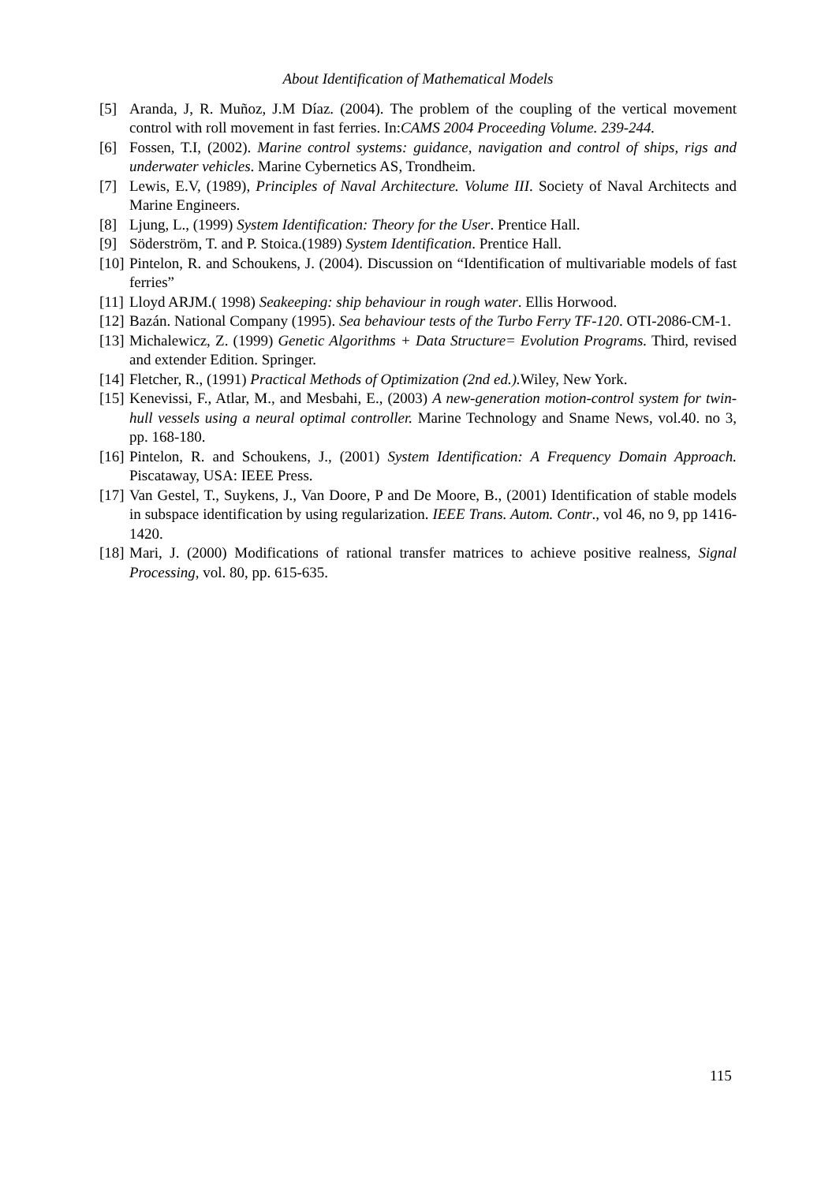About Identification of Mathematical Models
[5] Aranda, J, R. Muñoz, J.M Díaz. (2004). The problem of the coupling of the vertical movement control with roll movement in fast ferries. In:CAMS 2004 Proceeding Volume. 239-244.
[6] Fossen, T.I, (2002). Marine control systems: guidance, navigation and control of ships, rigs and underwater vehicles. Marine Cybernetics AS, Trondheim.
[7] Lewis, E.V, (1989), Principles of Naval Architecture. Volume III. Society of Naval Architects and Marine Engineers.
[8] Ljung, L., (1999) System Identification: Theory for the User. Prentice Hall.
[9] Söderström, T. and P. Stoica.(1989) System Identification. Prentice Hall.
[10] Pintelon, R. and Schoukens, J. (2004). Discussion on “Identification of multivariable models of fast ferries”
[11] Lloyd ARJM.( 1998) Seakeeping: ship behaviour in rough water. Ellis Horwood.
[12] Bazán. National Company (1995). Sea behaviour tests of the Turbo Ferry TF-120. OTI-2086-CM-1.
[13] Michalewicz, Z. (1999) Genetic Algorithms + Data Structure= Evolution Programs. Third, revised and extender Edition. Springer.
[14] Fletcher, R., (1991) Practical Methods of Optimization (2nd ed.). Wiley, New York.
[15] Kenevissi, F., Atlar, M., and Mesbahi, E., (2003) A new-generation motion-control system for twin-hull vessels using a neural optimal controller. Marine Technology and Sname News, vol.40. no 3, pp. 168-180.
[16] Pintelon, R. and Schoukens, J., (2001) System Identification: A Frequency Domain Approach. Piscataway, USA: IEEE Press.
[17] Van Gestel, T., Suykens, J., Van Doore, P and De Moore, B., (2001) Identification of stable models in subspace identification by using regularization. IEEE Trans. Autom. Contr., vol 46, no 9, pp 1416-1420.
[18] Mari, J. (2000) Modifications of rational transfer matrices to achieve positive realness, Signal Processing, vol. 80, pp. 615-635.
115